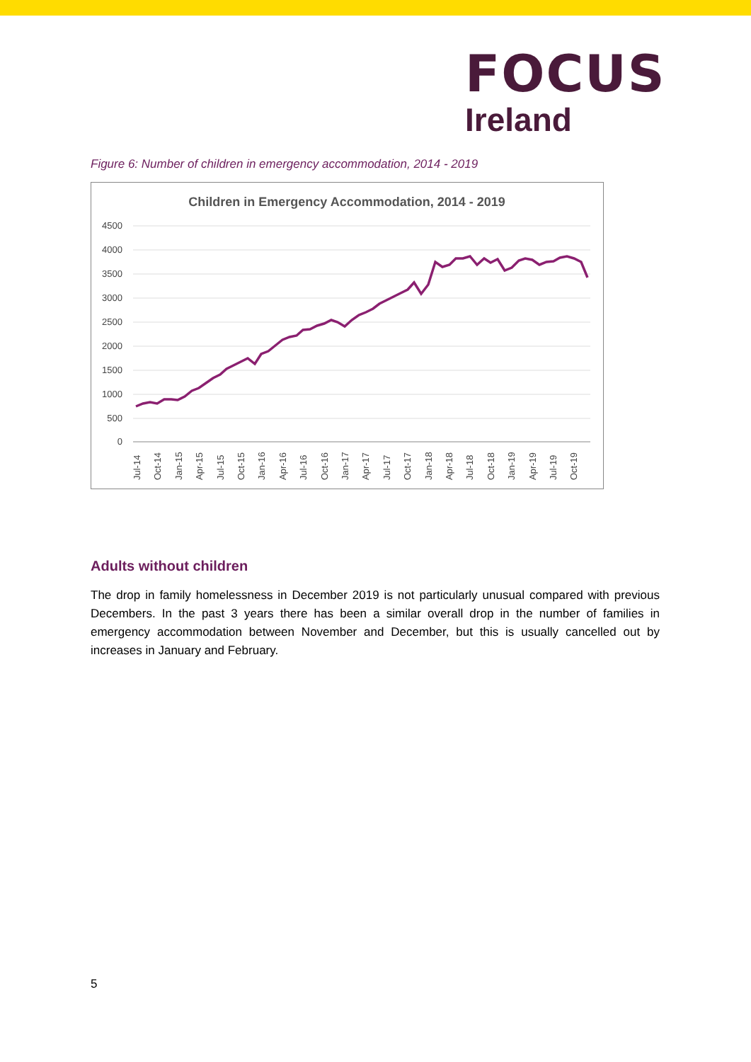FOCUS
Ireland
Figure 6: Number of children in emergency accommodation, 2014 - 2019
Children in Emergency Accommodation, 2014 - 2019
4500
4000
3500
3000
2500
2000
1500
1000
500
0
Jul-14
Oct-14
Jan-15
Apr-15
Jul-15
Oct-15
Jan-16
Apr-16
Jul-16
Oct-16
Jan-17
Apr-17
Jul-17
Oct-17
Jan-18
Apr-18
Jul-18
Oct-18
Jan-19
Apr-19
Jul-19
Oct-19
Adults without children
The drop in family homelessness in December 2019 is not particularly unusual compared with previous Decembers. In the past 3 years there has been a similar overall drop in the number of families in emergency accommodation between November and December, but this is usually cancelled out by increases in January and February.
5